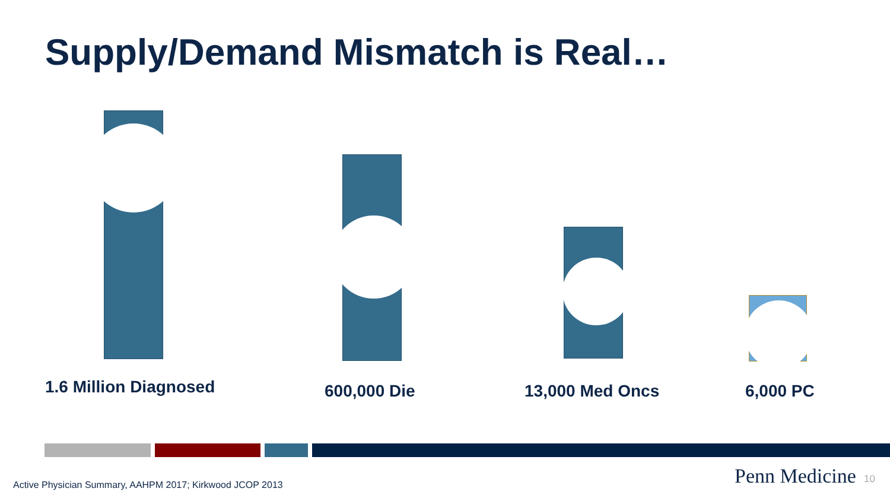Supply/Demand Mismatch is Real…
1.6 Million Diagnosed 600,000 Die 13,000 Med Oncs 6,000 PC
Active Physician Summary, AAHPM 2017; Kirkwood JCOP 2013
Penn Medicine 10